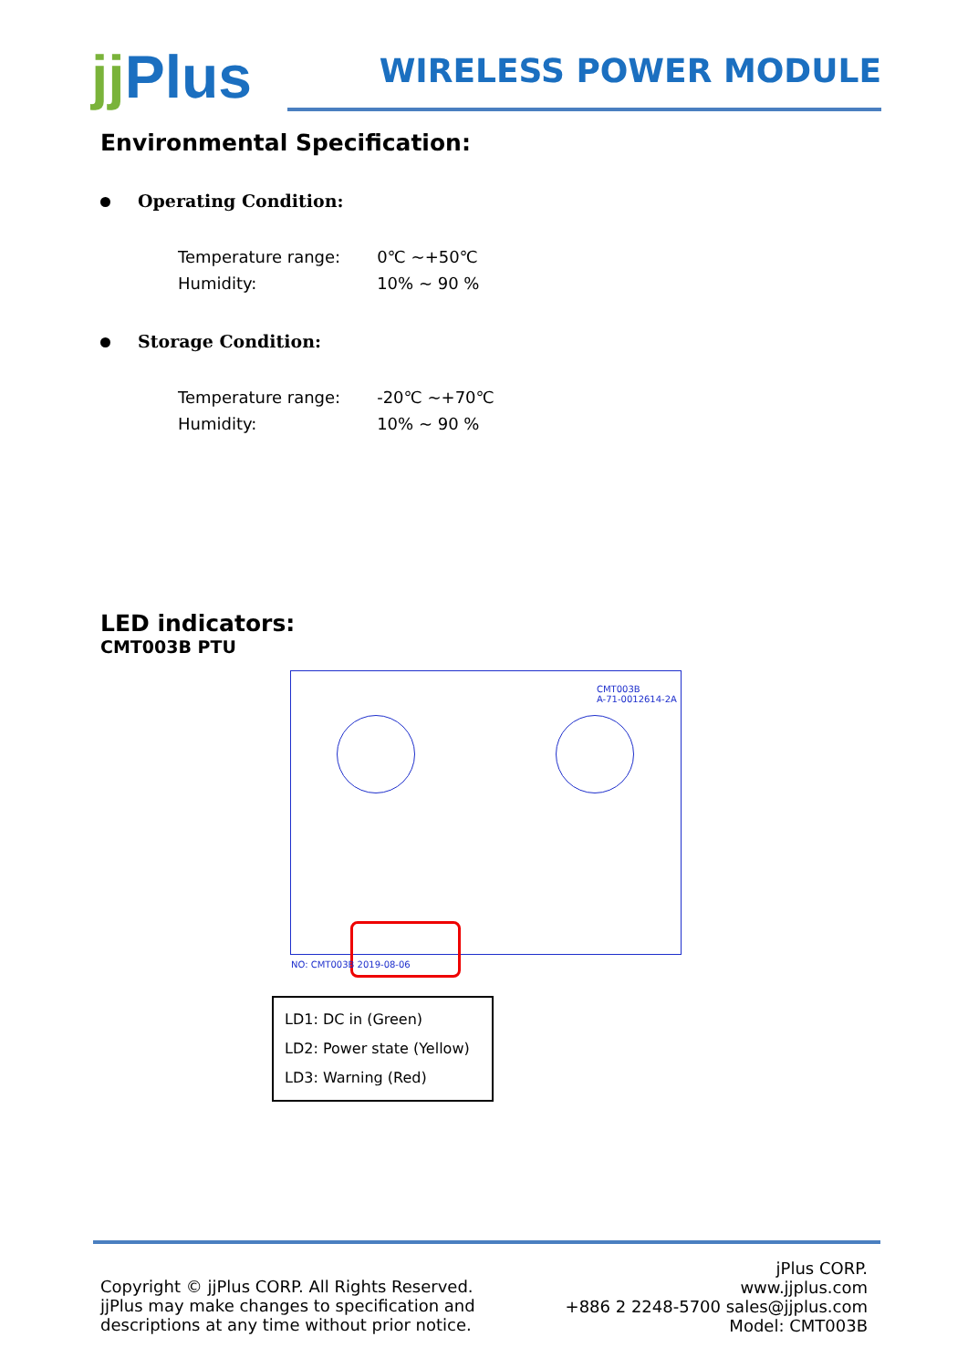jj Plus
WIRELESS POWER MODULE
Environmental Specification:
Operating Condition:
| Temperature range: | 0℃ ~+50℃ |
| Humidity: | 10% ~ 90 % |
Storage Condition:
| Temperature range: | -20℃ ~+70℃ |
| Humidity: | 10% ~ 90 % |
LED indicators:
CMT003B PTU
CMT003B
A-71-0012614-2A
NO: CMT003B 2019-08-06
LD1: DC in (Green)
LD2: Power state (Yellow)
LD3: Warning (Red)
Copyright © jjPlus CORP. All Rights Reserved.
jjPlus may make changes to specification and
descriptions at any time without prior notice.
jPlus CORP.
www.jjplus.com
+886 2 2248-5700 sales@jjplus.com
Model: CMT003B